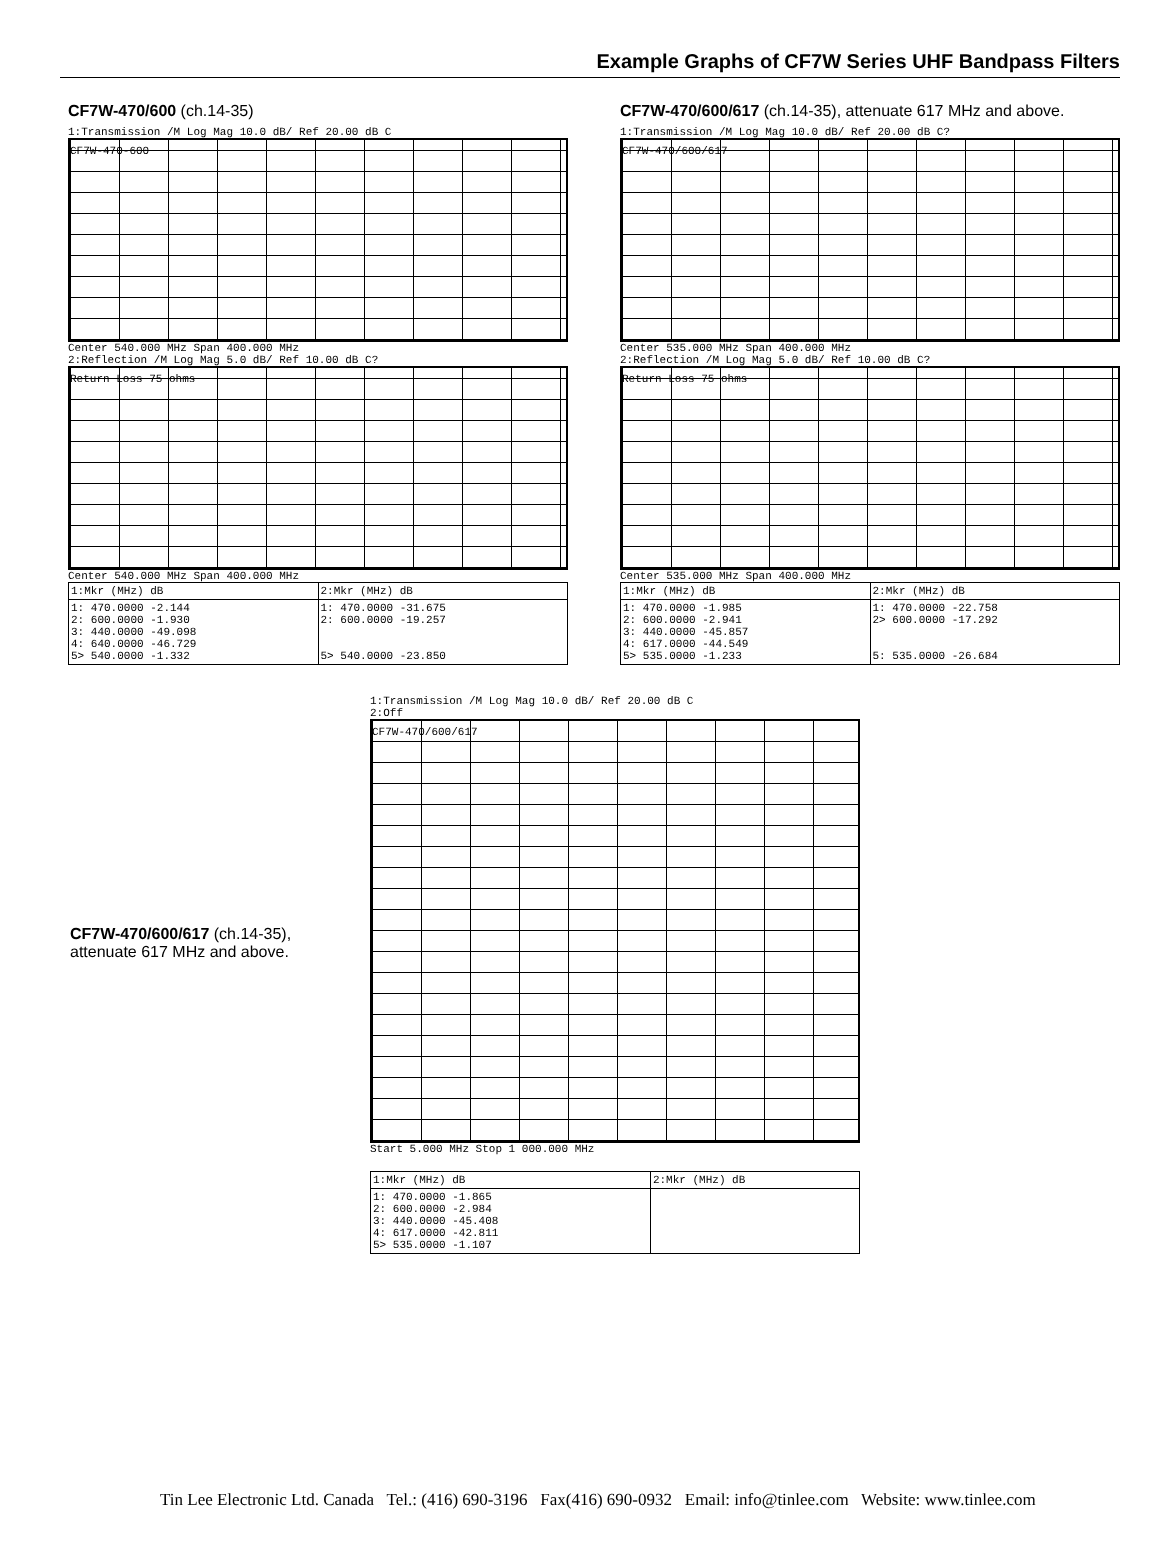Example Graphs of CF7W Series UHF Bandpass Filters
CF7W-470/600 (ch.14-35)
1:Transmission /M Log Mag 10.0 dB/ Ref 20.00 dB C
CF7W-470-600
Center 540.000 MHz Span 400.000 MHz
2:Reflection /M Log Mag 5.0 dB/ Ref 10.00 dB C?
Return Loss 75 ohms
Center 540.000 MHz Span 400.000 MHz
| 1:Mkr (MHz) dB | 2:Mkr (MHz) dB |
| --- | --- |
| 1: 470.0000 -2.144 2: 600.0000 -1.930 3: 440.0000 -49.098 4: 640.0000 -46.729 5> 540.0000 -1.332 | 1: 470.0000 -31.675 2: 600.0000 -19.257 5> 540.0000 -23.850 |
CF7W-470/600/617 (ch.14-35), attenuate 617 MHz and above.
1:Transmission /M Log Mag 10.0 dB/ Ref 20.00 dB C?
CF7W-470/600/617
Center 535.000 MHz Span 400.000 MHz
2:Reflection /M Log Mag 5.0 dB/ Ref 10.00 dB C?
Return Loss 75 ohms
Center 535.000 MHz Span 400.000 MHz
| 1:Mkr (MHz) dB | 2:Mkr (MHz) dB |
| --- | --- |
| 1: 470.0000 -1.985 2: 600.0000 -2.941 3: 440.0000 -45.857 4: 617.0000 -44.549 5> 535.0000 -1.233 | 1: 470.0000 -22.758 2> 600.0000 -17.292 5: 535.0000 -26.684 |
CF7W-470/600/617 (ch.14-35),
attenuate 617 MHz and above.
1:Transmission /M Log Mag 10.0 dB/ Ref 20.00 dB C
2:Off
CF7W-470/600/617
Start 5.000 MHz Stop 1 000.000 MHz
| 1:Mkr (MHz) dB | 2:Mkr (MHz) dB |
| --- | --- |
| 1: 470.0000 -1.865 2: 600.0000 -2.984 3: 440.0000 -45.408 4: 617.0000 -42.811 5> 535.0000 -1.107 | |
Tin Lee Electronic Ltd. Canada Tel.: (416) 690-3196 Fax(416) 690-0932 Email: info@tinlee.com Website: www.tinlee.com